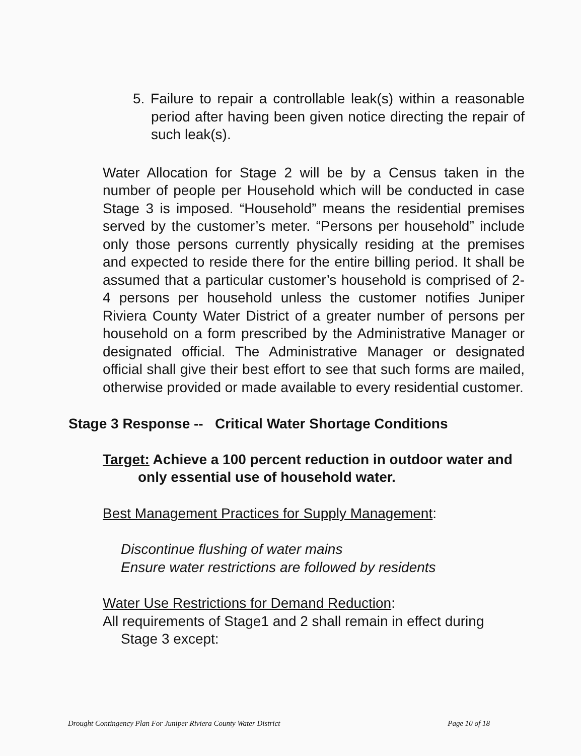5. Failure to repair a controllable leak(s) within a reasonable period after having been given notice directing the repair of such leak(s).
Water Allocation for Stage 2 will be by a Census taken in the number of people per Household which will be conducted in case Stage 3 is imposed. “Household” means the residential premises served by the customer’s meter. “Persons per household” include only those persons currently physically residing at the premises and expected to reside there for the entire billing period. It shall be assumed that a particular customer’s household is comprised of 2-4 persons per household unless the customer notifies Juniper Riviera County Water District of a greater number of persons per household on a form prescribed by the Administrative Manager or designated official. The Administrative Manager or designated official shall give their best effort to see that such forms are mailed, otherwise provided or made available to every residential customer.
Stage 3 Response -- Critical Water Shortage Conditions
Target: Achieve a 100 percent reduction in outdoor water and only essential use of household water.
Best Management Practices for Supply Management:
Discontinue flushing of water mains
Ensure water restrictions are followed by residents
Water Use Restrictions for Demand Reduction:
All requirements of Stage1 and 2 shall remain in effect during Stage 3 except:
Drought Contingency Plan For Juniper Riviera County Water District Page 10 of 18